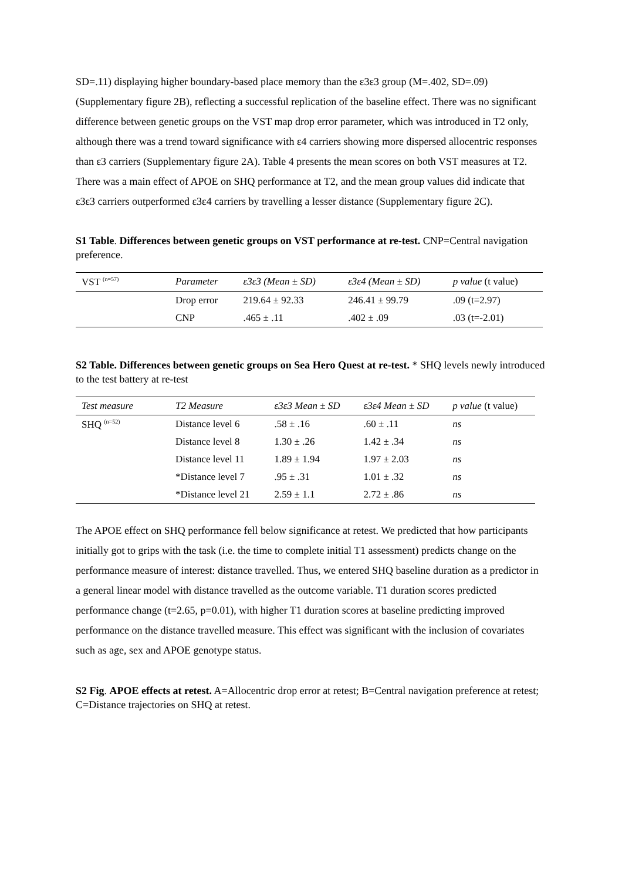SD=.11) displaying higher boundary-based place memory than the ε3ε3 group (M=.402, SD=.09) (Supplementary figure 2B), reflecting a successful replication of the baseline effect. There was no significant difference between genetic groups on the VST map drop error parameter, which was introduced in T2 only, although there was a trend toward significance with ε4 carriers showing more dispersed allocentric responses than ε3 carriers (Supplementary figure 2A). Table 4 presents the mean scores on both VST measures at T2. There was a main effect of APOE on SHQ performance at T2, and the mean group values did indicate that ε3ε3 carriers outperformed ε3ε4 carriers by travelling a lesser distance (Supplementary figure 2C).
S1 Table. Differences between genetic groups on VST performance at re-test. CNP=Central navigation preference.
| VST <sup>(n=57)</sup> | Parameter | ε3ε3 (Mean ± SD) | ε3ε4 (Mean ± SD) | p value (t value) |
| --- | --- | --- | --- | --- |
| | Drop error | 219.64 ± 92.33 | 246.41 ± 99.79 | .09 (t=2.97) |
| | CNP | .465 ± .11 | .402 ± .09 | .03 (t=-2.01) |
S2 Table. Differences between genetic groups on Sea Hero Quest at re-test. * SHQ levels newly introduced to the test battery at re-test
| Test measure | T2 Measure | ε3ε3 Mean ± SD | ε3ε4 Mean ± SD | p value (t value) |
| --- | --- | --- | --- | --- |
| SHQ <sup>(n=52)</sup> | Distance level 6 | .58 ± .16 | .60 ± .11 | ns |
| | Distance level 8 | 1.30 ± .26 | 1.42 ± .34 | ns |
| | Distance level 11 | 1.89 ± 1.94 | 1.97 ± 2.03 | ns |
| | *Distance level 7 | .95 ± .31 | 1.01 ± .32 | ns |
| | *Distance level 21 | 2.59 ± 1.1 | 2.72 ± .86 | ns |
The APOE effect on SHQ performance fell below significance at retest. We predicted that how participants initially got to grips with the task (i.e. the time to complete initial T1 assessment) predicts change on the performance measure of interest: distance travelled. Thus, we entered SHQ baseline duration as a predictor in a general linear model with distance travelled as the outcome variable. T1 duration scores predicted performance change (t=2.65, p=0.01), with higher T1 duration scores at baseline predicting improved performance on the distance travelled measure. This effect was significant with the inclusion of covariates such as age, sex and APOE genotype status.
S2 Fig. APOE effects at retest. A=Allocentric drop error at retest; B=Central navigation preference at retest; C=Distance trajectories on SHQ at retest.